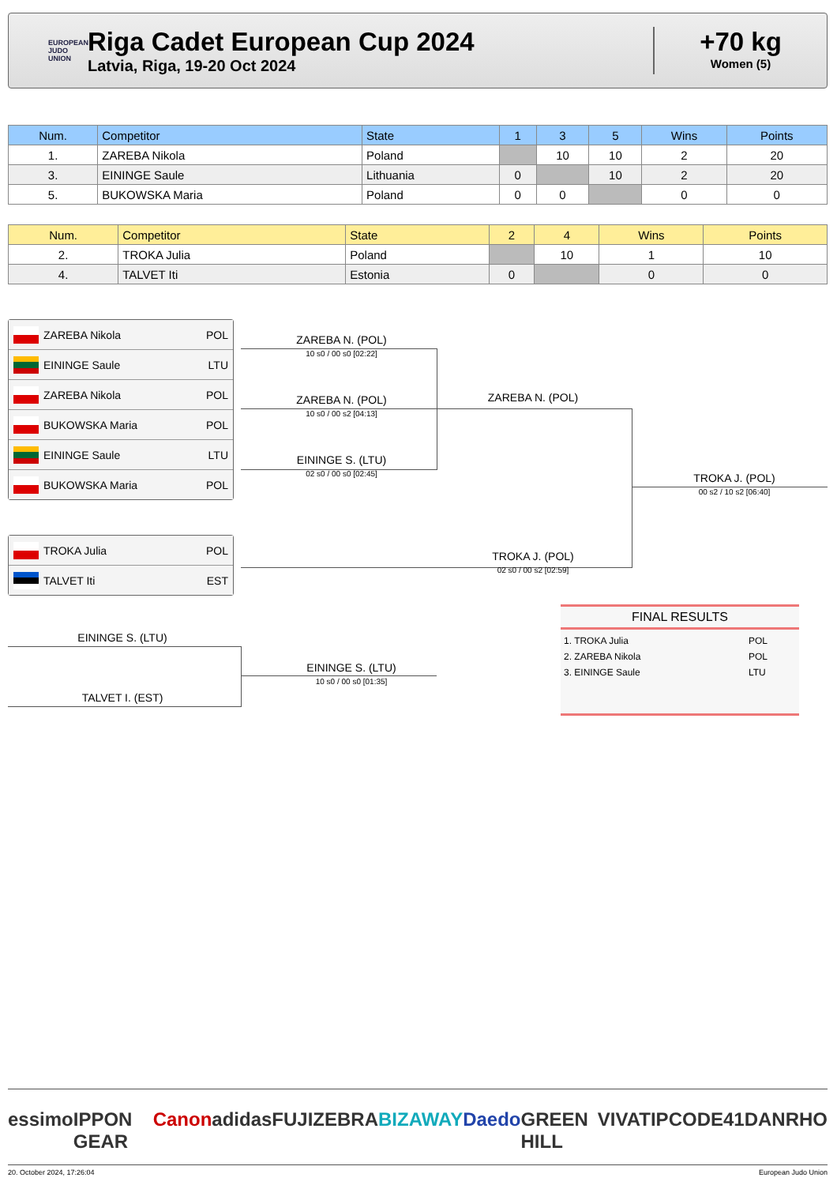EUROPEAN JUDO UNION
Riga Cadet European Cup 2024
Latvia, Riga, 19-20 Oct 2024
+70 kg
Women (5)
| Num. | Competitor | State | 1 | 3 | 5 | Wins | Points |
| --- | --- | --- | --- | --- | --- | --- | --- |
| 1. | ZAREBA Nikola | Poland | | 10 | 10 | 2 | 20 |
| 3. | EININGE Saule | Lithuania | 0 | | 10 | 2 | 20 |
| 5. | BUKOWSKA Maria | Poland | 0 | 0 | | 0 | 0 |
| Num. | Competitor | State | 2 | 4 | Wins | Points |
| --- | --- | --- | --- | --- | --- | --- |
| 2. | TROKA Julia | Poland | | 10 | 1 | 10 |
| 4. | TALVET Iti | Estonia | 0 | | 0 | 0 |
ZAREBA Nikola POL
EININGE Saule LTU
ZAREBA Nikola POL
BUKOWSKA Maria POL
EININGE Saule LTU
BUKOWSKA Maria POL
TROKA Julia POL
TALVET Iti EST
ZAREBA N. (POL)
10 s0 / 00 s0 [02:22]
ZAREBA N. (POL)
10 s0 / 00 s2 [04:13]
EININGE S. (LTU)
02 s0 / 00 s0 [02:45]
ZAREBA N. (POL)
TROKA J. (POL)
00 s2 / 10 s2 [06:40]
TROKA J. (POL)
02 s0 / 00 s2 [02:59]
EININGE S. (LTU)
TALVET I. (EST)
EININGE S. (LTU)
10 s0 / 00 s0 [01:35]
FINAL RESULTS
1. TROKA Julia POL
2. ZAREBA Nikola POL
3. EININGE Saule LTU
essimo IPPON GEAR Canon adidas FUJI ZEBRA BIZAWAY Daedo GREEN HILL VIVATIP CODE41 DANRHO
20. October 2024, 17:26:04 European Judo Union